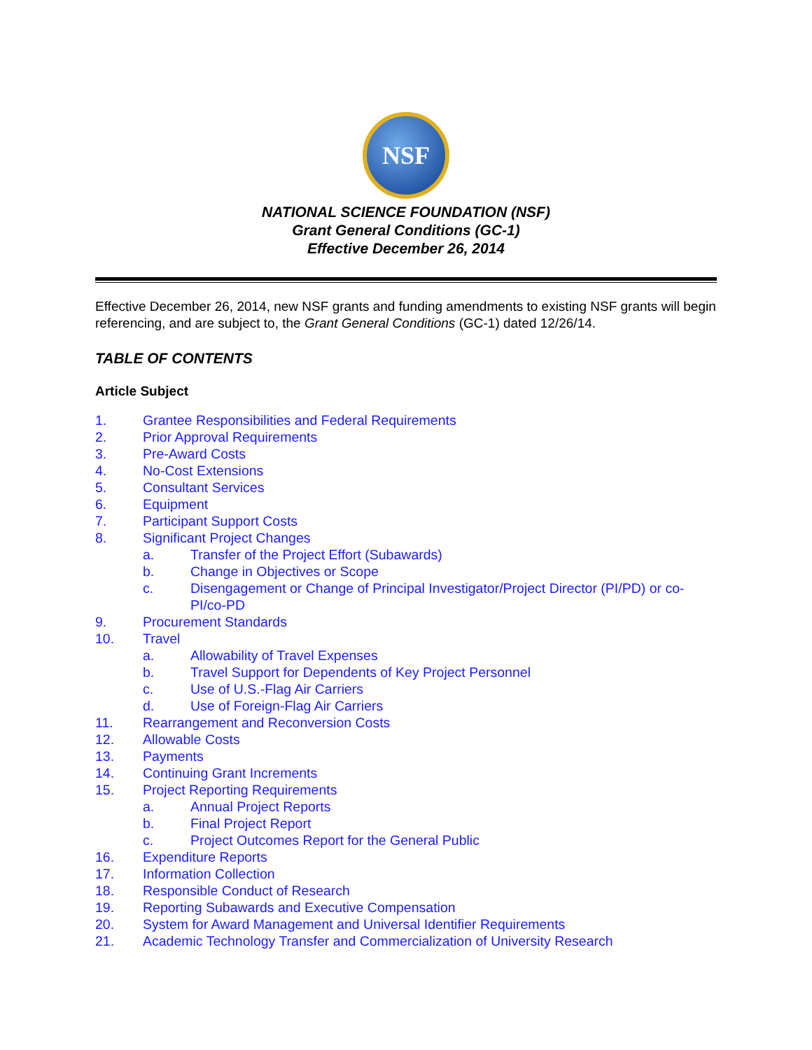NSF
NATIONAL SCIENCE FOUNDATION (NSF)
Grant General Conditions (GC-1)
Effective December 26, 2014
Effective December 26, 2014, new NSF grants and funding amendments to existing NSF grants will begin referencing, and are subject to, the Grant General Conditions (GC-1) dated 12/26/14.
TABLE OF CONTENTS
Article Subject
1. Grantee Responsibilities and Federal Requirements
2. Prior Approval Requirements
3. Pre-Award Costs
4. No-Cost Extensions
5. Consultant Services
6. Equipment
7. Participant Support Costs
8. Significant Project Changes
a. Transfer of the Project Effort (Subawards)
b. Change in Objectives or Scope
c. Disengagement or Change of Principal Investigator/Project Director (PI/PD) or co-PI/co-PD
9. Procurement Standards
10. Travel
a. Allowability of Travel Expenses
b. Travel Support for Dependents of Key Project Personnel
c. Use of U.S.-Flag Air Carriers
d. Use of Foreign-Flag Air Carriers
11. Rearrangement and Reconversion Costs
12. Allowable Costs
13. Payments
14. Continuing Grant Increments
15. Project Reporting Requirements
a. Annual Project Reports
b. Final Project Report
c. Project Outcomes Report for the General Public
16. Expenditure Reports
17. Information Collection
18. Responsible Conduct of Research
19. Reporting Subawards and Executive Compensation
20. System for Award Management and Universal Identifier Requirements
21. Academic Technology Transfer and Commercialization of University Research